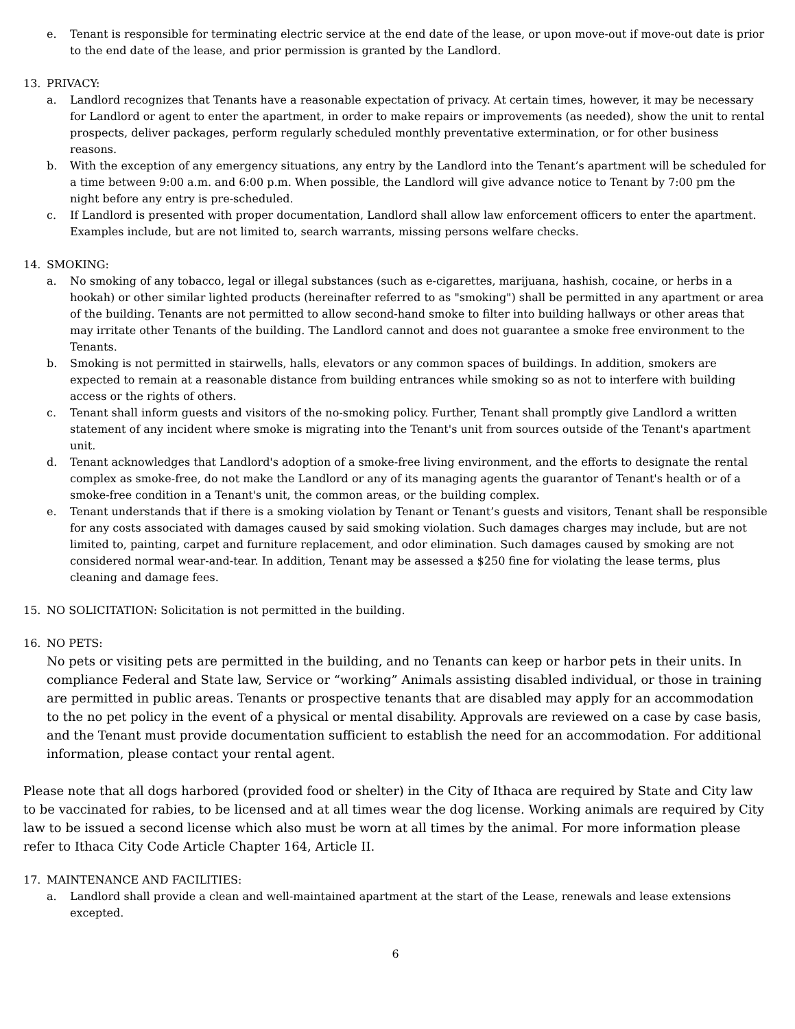e. Tenant is responsible for terminating electric service at the end date of the lease, or upon move-out if move-out date is prior to the end date of the lease, and prior permission is granted by the Landlord.
13. PRIVACY:
a. Landlord recognizes that Tenants have a reasonable expectation of privacy. At certain times, however, it may be necessary for Landlord or agent to enter the apartment, in order to make repairs or improvements (as needed), show the unit to rental prospects, deliver packages, perform regularly scheduled monthly preventative extermination, or for other business reasons.
b. With the exception of any emergency situations, any entry by the Landlord into the Tenant’s apartment will be scheduled for a time between 9:00 a.m. and 6:00 p.m. When possible, the Landlord will give advance notice to Tenant by 7:00 pm the night before any entry is pre-scheduled.
c. If Landlord is presented with proper documentation, Landlord shall allow law enforcement officers to enter the apartment. Examples include, but are not limited to, search warrants, missing persons welfare checks.
14. SMOKING:
a. No smoking of any tobacco, legal or illegal substances (such as e-cigarettes, marijuana, hashish, cocaine, or herbs in a hookah) or other similar lighted products (hereinafter referred to as "smoking") shall be permitted in any apartment or area of the building. Tenants are not permitted to allow second-hand smoke to filter into building hallways or other areas that may irritate other Tenants of the building. The Landlord cannot and does not guarantee a smoke free environment to the Tenants.
b. Smoking is not permitted in stairwells, halls, elevators or any common spaces of buildings. In addition, smokers are expected to remain at a reasonable distance from building entrances while smoking so as not to interfere with building access or the rights of others.
c. Tenant shall inform guests and visitors of the no-smoking policy. Further, Tenant shall promptly give Landlord a written statement of any incident where smoke is migrating into the Tenant's unit from sources outside of the Tenant's apartment unit.
d. Tenant acknowledges that Landlord's adoption of a smoke-free living environment, and the efforts to designate the rental complex as smoke-free, do not make the Landlord or any of its managing agents the guarantor of Tenant's health or of a smoke-free condition in a Tenant's unit, the common areas, or the building complex.
e. Tenant understands that if there is a smoking violation by Tenant or Tenant’s guests and visitors, Tenant shall be responsible for any costs associated with damages caused by said smoking violation. Such damages charges may include, but are not limited to, painting, carpet and furniture replacement, and odor elimination. Such damages caused by smoking are not considered normal wear-and-tear. In addition, Tenant may be assessed a $250 fine for violating the lease terms, plus cleaning and damage fees.
15. NO SOLICITATION: Solicitation is not permitted in the building.
16. NO PETS:
No pets or visiting pets are permitted in the building, and no Tenants can keep or harbor pets in their units. In compliance Federal and State law, Service or “working” Animals assisting disabled individual, or those in training are permitted in public areas. Tenants or prospective tenants that are disabled may apply for an accommodation to the no pet policy in the event of a physical or mental disability. Approvals are reviewed on a case by case basis, and the Tenant must provide documentation sufficient to establish the need for an accommodation. For additional information, please contact your rental agent.
Please note that all dogs harbored (provided food or shelter) in the City of Ithaca are required by State and City law to be vaccinated for rabies, to be licensed and at all times wear the dog license. Working animals are required by City law to be issued a second license which also must be worn at all times by the animal. For more information please refer to Ithaca City Code Article Chapter 164, Article II.
17. MAINTENANCE AND FACILITIES:
a. Landlord shall provide a clean and well-maintained apartment at the start of the Lease, renewals and lease extensions excepted.
6